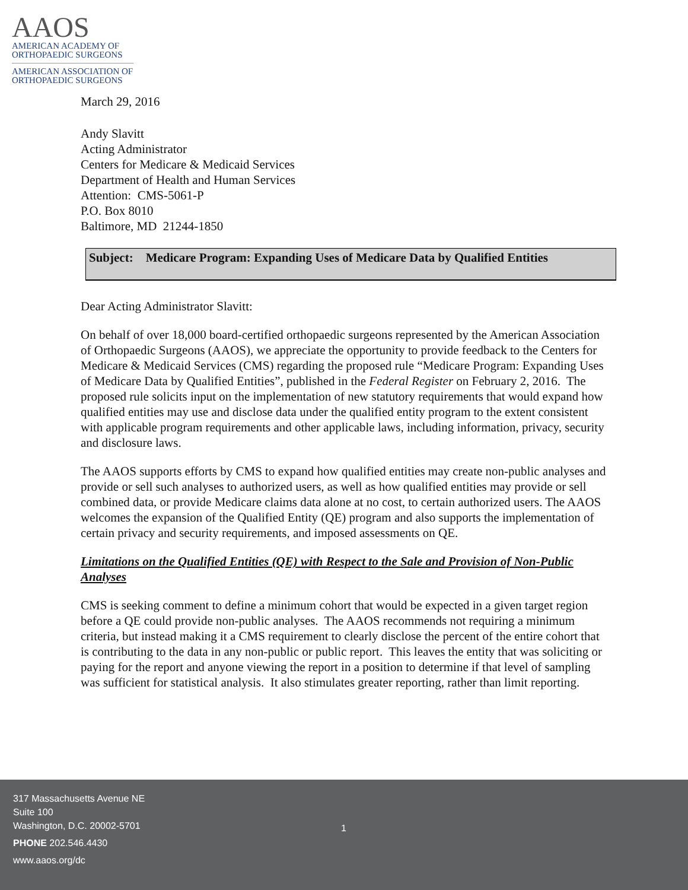AAOS
AMERICAN ACADEMY OF
ORTHOPAEDIC SURGEONS
AMERICAN ASSOCIATION OF
ORTHOPAEDIC SURGEONS
March 29, 2016
Andy Slavitt
Acting Administrator
Centers for Medicare & Medicaid Services
Department of Health and Human Services
Attention: CMS-5061-P
P.O. Box 8010
Baltimore, MD 21244-1850
Subject: Medicare Program: Expanding Uses of Medicare Data by Qualified Entities
Dear Acting Administrator Slavitt:
On behalf of over 18,000 board-certified orthopaedic surgeons represented by the American Association of Orthopaedic Surgeons (AAOS), we appreciate the opportunity to provide feedback to the Centers for Medicare & Medicaid Services (CMS) regarding the proposed rule “Medicare Program: Expanding Uses of Medicare Data by Qualified Entities”, published in the Federal Register on February 2, 2016. The proposed rule solicits input on the implementation of new statutory requirements that would expand how qualified entities may use and disclose data under the qualified entity program to the extent consistent with applicable program requirements and other applicable laws, including information, privacy, security and disclosure laws.
The AAOS supports efforts by CMS to expand how qualified entities may create non-public analyses and provide or sell such analyses to authorized users, as well as how qualified entities may provide or sell combined data, or provide Medicare claims data alone at no cost, to certain authorized users. The AAOS welcomes the expansion of the Qualified Entity (QE) program and also supports the implementation of certain privacy and security requirements, and imposed assessments on QE.
Limitations on the Qualified Entities (QE) with Respect to the Sale and Provision of Non-Public Analyses
CMS is seeking comment to define a minimum cohort that would be expected in a given target region before a QE could provide non-public analyses. The AAOS recommends not requiring a minimum criteria, but instead making it a CMS requirement to clearly disclose the percent of the entire cohort that is contributing to the data in any non-public or public report. This leaves the entity that was soliciting or paying for the report and anyone viewing the report in a position to determine if that level of sampling was sufficient for statistical analysis. It also stimulates greater reporting, rather than limit reporting.
317 Massachusetts Avenue NE
Suite 100
Washington, D.C. 20002-5701
PHONE 202.546.4430
www.aaos.org/dc
1